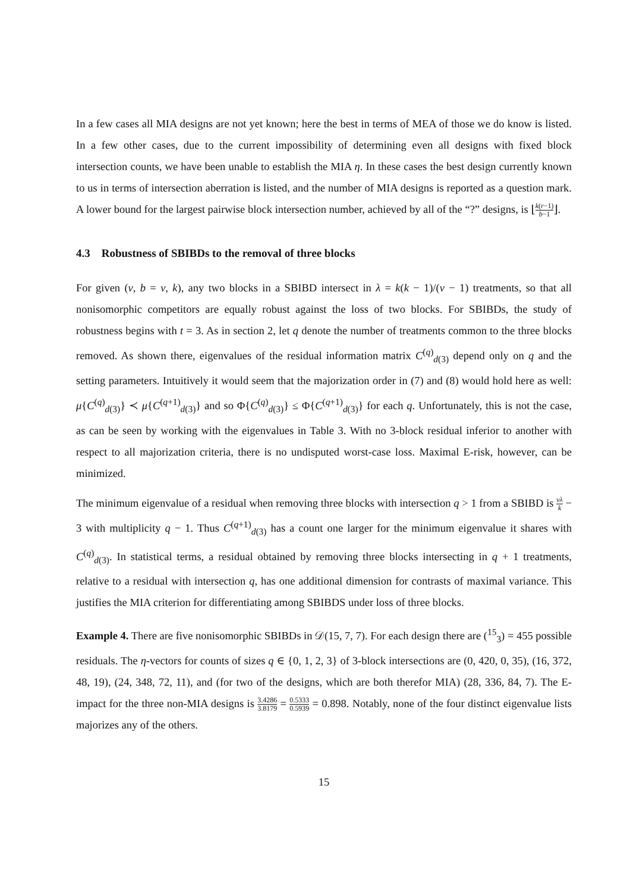In a few cases all MIA designs are not yet known; here the best in terms of MEA of those we do know is listed. In a few other cases, due to the current impossibility of determining even all designs with fixed block intersection counts, we have been unable to establish the MIA η. In these cases the best design currently known to us in terms of intersection aberration is listed, and the number of MIA designs is reported as a question mark. A lower bound for the largest pairwise block intersection number, achieved by all of the “?” designs, is ⌊k(r−1) b−1⌋.
4.3 Robustness of SBIBDs to the removal of three blocks
For given (v, b = v, k), any two blocks in a SBIBD intersect in λ = k(k − 1)/(v − 1) treatments, so that all nonisomorphic competitors are equally robust against the loss of two blocks. For SBIBDs, the study of robustness begins with t = 3. As in section 2, let q denote the number of treatments common to the three blocks removed. As shown there, eigenvalues of the residual information matrix C<sup>(q)</sup><sub>d(3)</sub> depend only on q and the setting parameters. Intuitively it would seem that the majorization order in (7) and (8) would hold here as well: μ{C<sup>(q)</sup><sub>d(3)</sub>} ≺ μ{C<sup>(q+1)</sup><sub>d(3)</sub>} and so Φ{C<sup>(q)</sup><sub>d(3)</sub>} ≤ Φ{C<sup>(q+1)</sup><sub>d(3)</sub>} for each q. Unfortunately, this is not the case, as can be seen by working with the eigenvalues in Table 3. With no 3-block residual inferior to another with respect to all majorization criteria, there is no undisputed worst-case loss. Maximal E-risk, however, can be minimized.
The minimum eigenvalue of a residual when removing three blocks with intersection q > 1 from a SBIBD is vλ k − 3 with multiplicity q − 1. Thus C<sup>(q+1)</sup><sub>d(3)</sub> has a count one larger for the minimum eigenvalue it shares with C<sup>(q)</sup><sub>d(3)</sub>. In statistical terms, a residual obtained by removing three blocks intersecting in q + 1 treatments, relative to a residual with intersection q, has one additional dimension for contrasts of maximal variance. This justifies the MIA criterion for differentiating among SBIBDS under loss of three blocks.
Example 4. There are five nonisomorphic SBIBDs in 𝒟(15, 7, 7). For each design there are (<sup>15</sup><sub>3</sub>) = 455 possible residuals. The η-vectors for counts of sizes q ∈ {0, 1, 2, 3} of 3-block intersections are (0, 420, 0, 35), (16, 372, 48, 19), (24, 348, 72, 11), and (for two of the designs, which are both therefor MIA) (28, 336, 84, 7). The E-impact for the three non-MIA designs is 3.4286 3.8179 = 0.5333 0.5939 = 0.898. Notably, none of the four distinct eigenvalue lists majorizes any of the others.
15